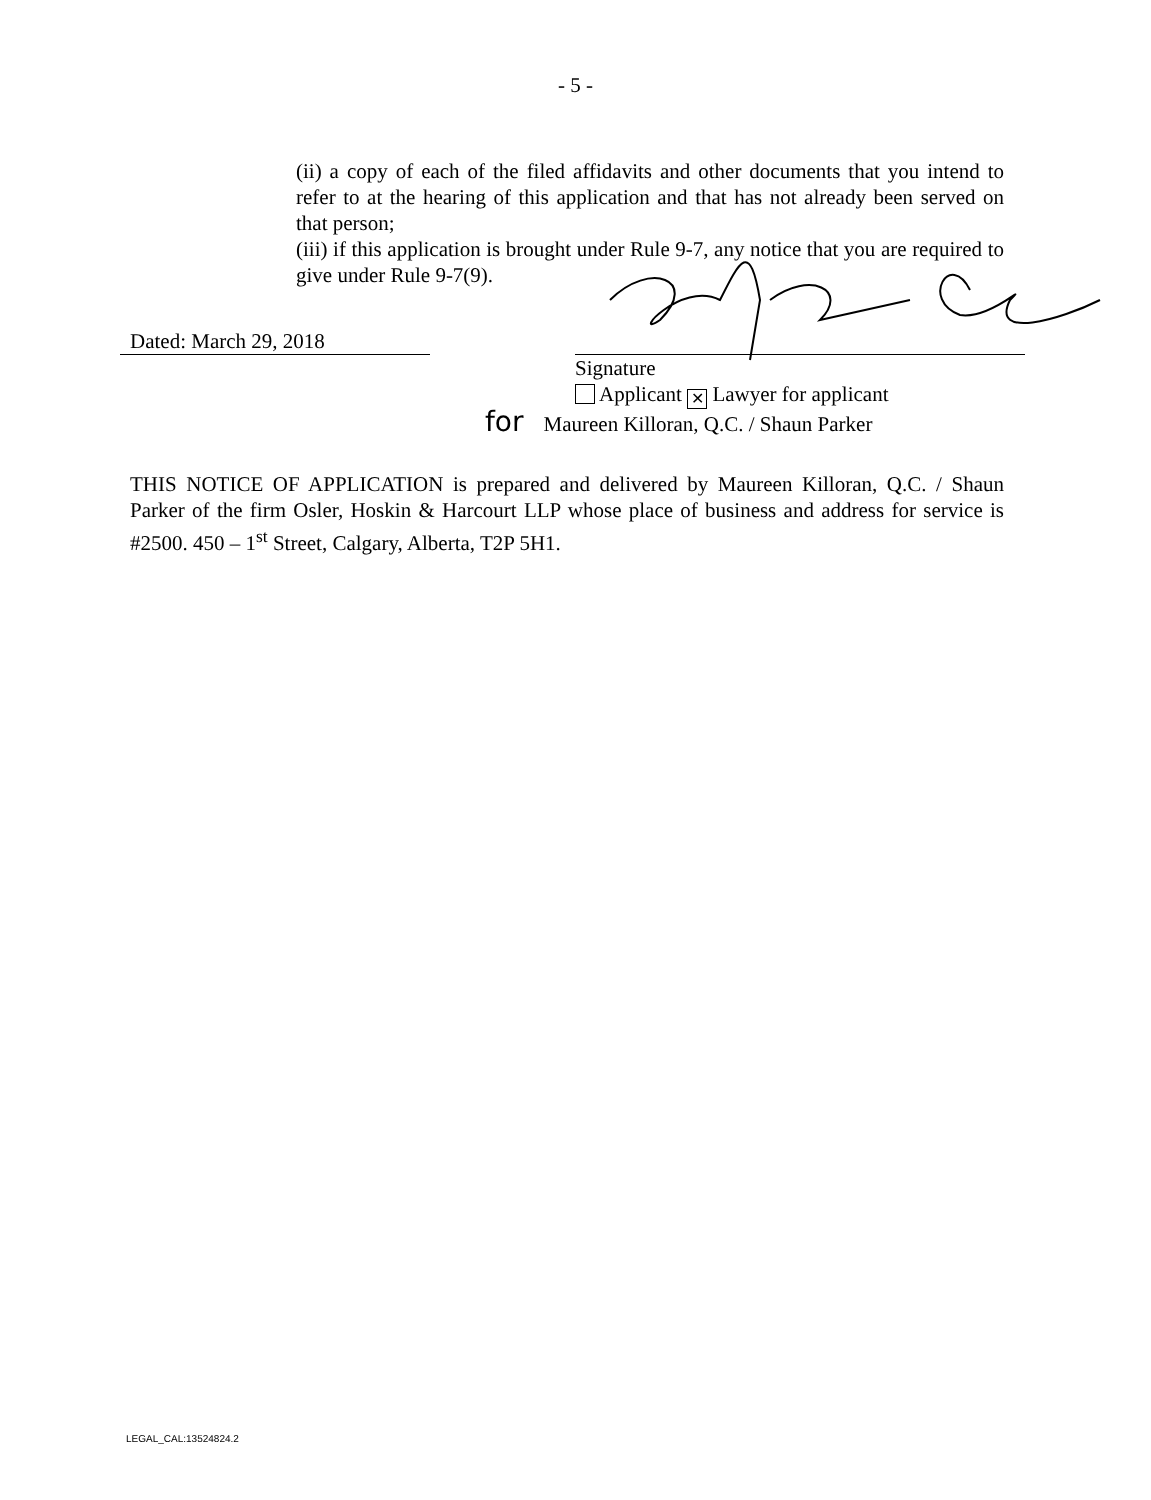- 5 -
(ii) a copy of each of the filed affidavits and other documents that you intend to refer to at the hearing of this application and that has not already been served on that person;
(iii) if this application is brought under Rule 9-7, any notice that you are required to give under Rule 9-7(9).
Dated: March 29, 2018
Signature
Applicant ✕ Lawyer for applicant
for Maureen Killoran, Q.C. / Shaun Parker
THIS NOTICE OF APPLICATION is prepared and delivered by Maureen Killoran, Q.C. / Shaun Parker of the firm Osler, Hoskin & Harcourt LLP whose place of business and address for service is #2500. 450 – 1<sup>st</sup> Street, Calgary, Alberta, T2P 5H1.
LEGAL_CAL:13524824.2